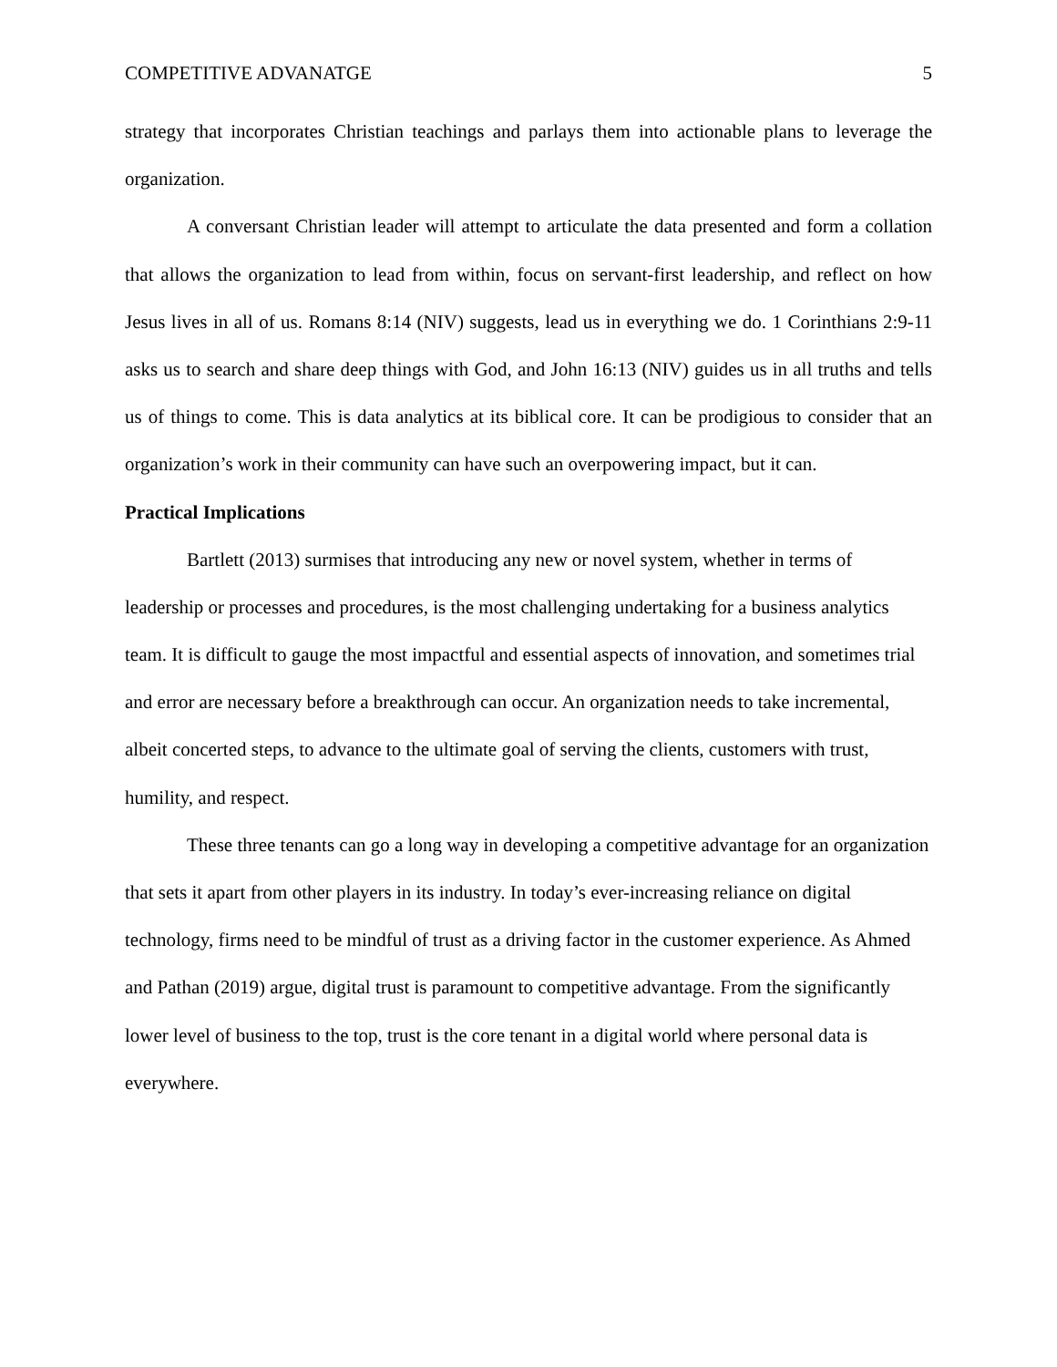COMPETITIVE ADVANATGE 5
strategy that incorporates Christian teachings and parlays them into actionable plans to leverage the organization.
A conversant Christian leader will attempt to articulate the data presented and form a collation that allows the organization to lead from within, focus on servant-first leadership, and reflect on how Jesus lives in all of us. Romans 8:14 (NIV) suggests, lead us in everything we do. 1 Corinthians 2:9-11 asks us to search and share deep things with God, and John 16:13 (NIV) guides us in all truths and tells us of things to come. This is data analytics at its biblical core. It can be prodigious to consider that an organization’s work in their community can have such an overpowering impact, but it can.
Practical Implications
Bartlett (2013) surmises that introducing any new or novel system, whether in terms of leadership or processes and procedures, is the most challenging undertaking for a business analytics team. It is difficult to gauge the most impactful and essential aspects of innovation, and sometimes trial and error are necessary before a breakthrough can occur. An organization needs to take incremental, albeit concerted steps, to advance to the ultimate goal of serving the clients, customers with trust, humility, and respect.
These three tenants can go a long way in developing a competitive advantage for an organization that sets it apart from other players in its industry. In today’s ever-increasing reliance on digital technology, firms need to be mindful of trust as a driving factor in the customer experience. As Ahmed and Pathan (2019) argue, digital trust is paramount to competitive advantage. From the significantly lower level of business to the top, trust is the core tenant in a digital world where personal data is everywhere.